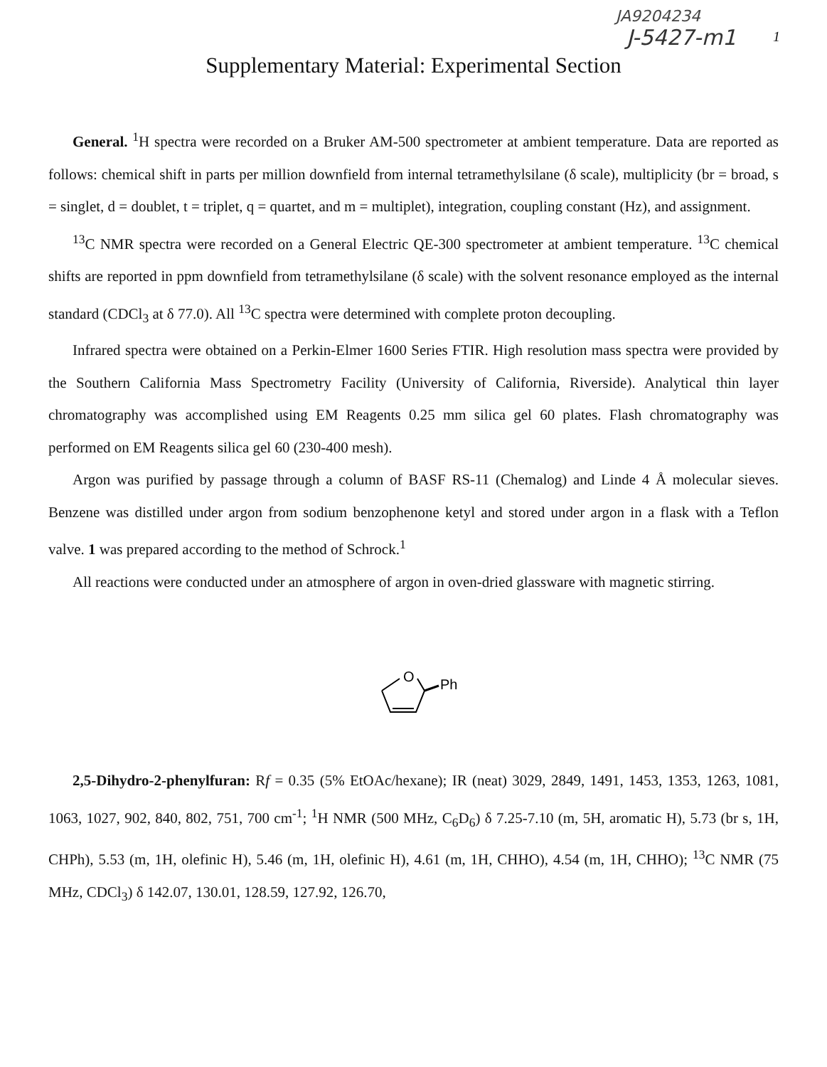JA9204234
J-5427-m1
1
Supplementary Material: Experimental Section
General. <sup>1</sup>H spectra were recorded on a Bruker AM-500 spectrometer at ambient temperature. Data are reported as follows: chemical shift in parts per million downfield from internal tetramethylsilane (δ scale), multiplicity (br = broad, s = singlet, d = doublet, t = triplet, q = quartet, and m = multiplet), integration, coupling constant (Hz), and assignment.
<sup>13</sup>C NMR spectra were recorded on a General Electric QE-300 spectrometer at ambient temperature. <sup>13</sup>C chemical shifts are reported in ppm downfield from tetramethylsilane (δ scale) with the solvent resonance employed as the internal standard (CDCl<sub>3</sub> at δ 77.0). All <sup>13</sup>C spectra were determined with complete proton decoupling.
Infrared spectra were obtained on a Perkin-Elmer 1600 Series FTIR. High resolution mass spectra were provided by the Southern California Mass Spectrometry Facility (University of California, Riverside). Analytical thin layer chromatography was accomplished using EM Reagents 0.25 mm silica gel 60 plates. Flash chromatography was performed on EM Reagents silica gel 60 (230-400 mesh).
Argon was purified by passage through a column of BASF RS-11 (Chemalog) and Linde 4 Å molecular sieves. Benzene was distilled under argon from sodium benzophenone ketyl and stored under argon in a flask with a Teflon valve. 1 was prepared according to the method of Schrock.<sup>1</sup>
All reactions were conducted under an atmosphere of argon in oven-dried glassware with magnetic stirring.
O
Ph
2,5-Dihydro-2-phenylfuran: Rf = 0.35 (5% EtOAc/hexane); IR (neat) 3029, 2849, 1491, 1453, 1353, 1263, 1081, 1063, 1027, 902, 840, 802, 751, 700 cm<sup>-1</sup>; <sup>1</sup>H NMR (500 MHz, C<sub>6</sub>D<sub>6</sub>) δ 7.25-7.10 (m, 5H, aromatic H), 5.73 (br s, 1H, CHPh), 5.53 (m, 1H, olefinic H), 5.46 (m, 1H, olefinic H), 4.61 (m, 1H, CHHO), 4.54 (m, 1H, CHHO); <sup>13</sup>C NMR (75 MHz, CDCl<sub>3</sub>) δ 142.07, 130.01, 128.59, 127.92, 126.70,